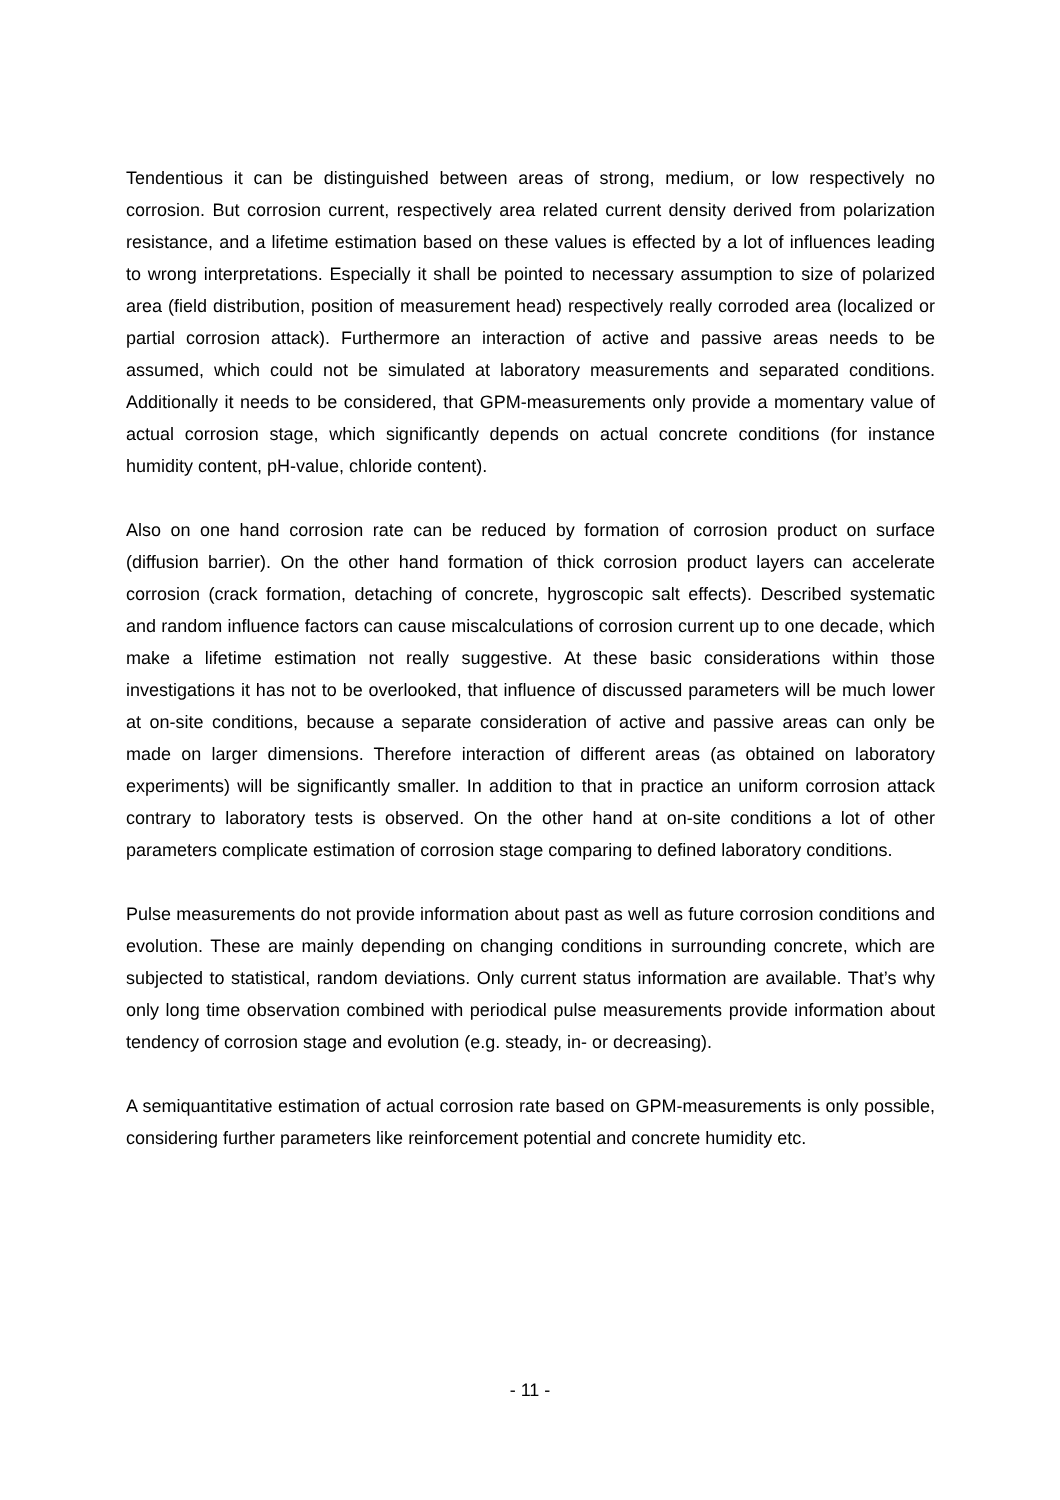Tendentious it can be distinguished between areas of strong, medium, or low respectively no corrosion. But corrosion current, respectively area related current density derived from polarization resistance, and a lifetime estimation based on these values is effected by a lot of influences leading to wrong interpretations. Especially it shall be pointed to necessary assumption to size of polarized area (field distribution, position of measurement head) respectively really corroded area (localized or partial corrosion attack). Furthermore an interaction of active and passive areas needs to be assumed, which could not be simulated at laboratory measurements and separated conditions. Additionally it needs to be considered, that GPM-measurements only provide a momentary value of actual corrosion stage, which significantly depends on actual concrete conditions (for instance humidity content, pH-value, chloride content).
Also on one hand corrosion rate can be reduced by formation of corrosion product on surface (diffusion barrier). On the other hand formation of thick corrosion product layers can accelerate corrosion (crack formation, detaching of concrete, hygroscopic salt effects). Described systematic and random influence factors can cause miscalculations of corrosion current up to one decade, which make a lifetime estimation not really suggestive. At these basic considerations within those investigations it has not to be overlooked, that influence of discussed parameters will be much lower at on-site conditions, because a separate consideration of active and passive areas can only be made on larger dimensions. Therefore interaction of different areas (as obtained on laboratory experiments) will be significantly smaller. In addition to that in practice an uniform corrosion attack contrary to laboratory tests is observed. On the other hand at on-site conditions a lot of other parameters complicate estimation of corrosion stage comparing to defined laboratory conditions.
Pulse measurements do not provide information about past as well as future corrosion conditions and evolution. These are mainly depending on changing conditions in surrounding concrete, which are subjected to statistical, random deviations. Only current status information are available. That’s why only long time observation combined with periodical pulse measurements provide information about tendency of corrosion stage and evolution (e.g. steady, in- or decreasing).
A semiquantitative estimation of actual corrosion rate based on GPM-measurements is only possible, considering further parameters like reinforcement potential and concrete humidity etc.
- 11 -